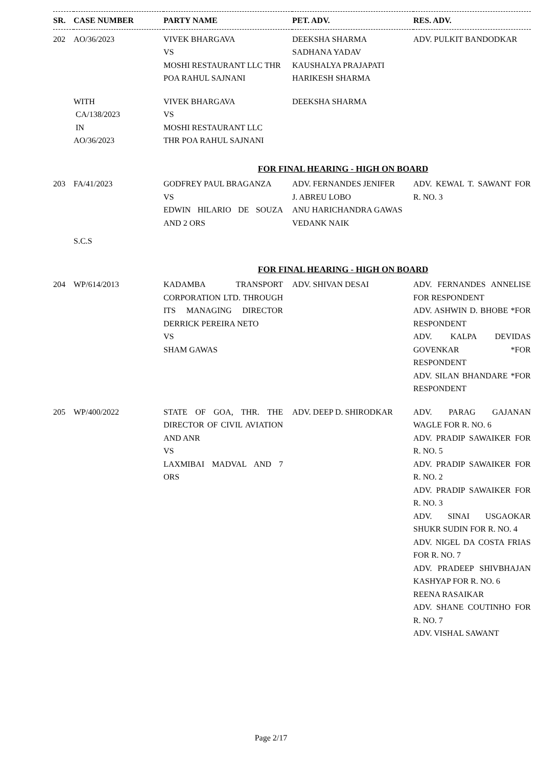| SR. | CASE NUMBER | PARTY NAME | PET. ADV. | RES. ADV. |
| --- | --- | --- | --- | --- |
| 202 | AO/36/2023 | VIVEK BHARGAVA VS MOSHI RESTAURANT LLC THR POA RAHUL SAJNANI | DEEKSHA SHARMA SADHANA YADAV KAUSHALYA PRAJAPATI HARIKESH SHARMA | ADV. PULKIT BANDODKAR |
| | WITH CA/138/2023 IN AO/36/2023 | VIVEK BHARGAVA VS MOSHI RESTAURANT LLC THR POA RAHUL SAJNANI | DEEKSHA SHARMA | |
| FOR FINAL HEARING - HIGH ON BOARD | | | | |
| 203 | FA/41/2023 | GODFREY PAUL BRAGANZA VS EDWIN HILARIO DE SOUZA AND 2 ORS | ADV. FERNANDES JENIFER J. ABREU LOBO ANU HARICHANDRA GAWAS VEDANK NAIK | ADV. KEWAL T. SAWANT FOR R. NO. 3 |
| | S.C.S | | | |
| FOR FINAL HEARING - HIGH ON BOARD | | | | |
| 204 | WP/614/2013 | KADAMBA TRANSPORT CORPORATION LTD. THROUGH ITS MANAGING DIRECTOR DERRICK PEREIRA NETO VS SHAM GAWAS | ADV. SHIVAN DESAI | ADV. FERNANDES ANNELISE FOR RESPONDENT ADV. ASHWIN D. BHOBE *FOR RESPONDENT ADV. KALPA DEVIDAS GOVENKAR *FOR RESPONDENT ADV. SILAN BHANDARE *FOR RESPONDENT |
| 205 | WP/400/2022 | STATE OF GOA, THR. THE DIRECTOR OF CIVIL AVIATION AND ANR VS LAXMIBAI MADVAL AND 7 ORS | ADV. DEEP D. SHIRODKAR | ADV. PARAG GAJANAN WAGLE FOR R. NO. 6 ADV. PRADIP SAWAIKER FOR R. NO. 5 ADV. PRADIP SAWAIKER FOR R. NO. 2 ADV. PRADIP SAWAIKER FOR R. NO. 3 ADV. SINAI USGAOKAR SHUKR SUDIN FOR R. NO. 4 ADV. NIGEL DA COSTA FRIAS FOR R. NO. 7 ADV. PRADEEP SHIVBHAJAN KASHYAP FOR R. NO. 6 REENA RASAIKAR ADV. SHANE COUTINHO FOR R. NO. 7 ADV. VISHAL SAWANT |
Page 2/17